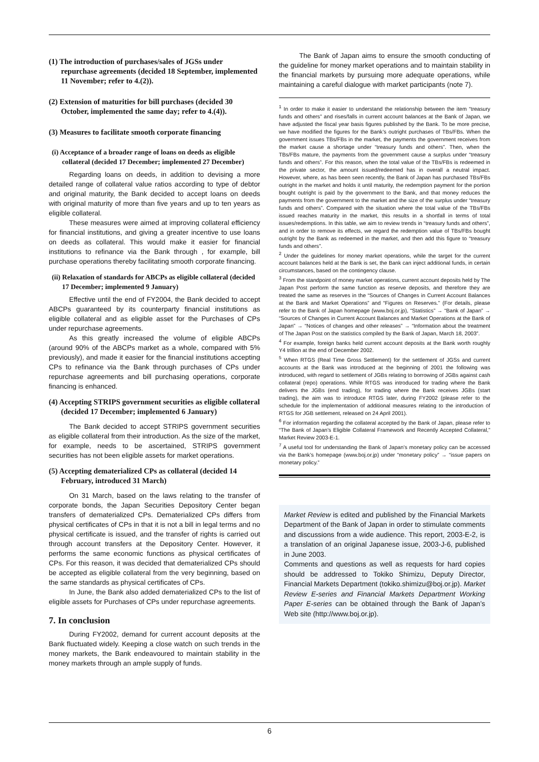(1) The introduction of purchases/sales of JGSs under repurchase agreements (decided 18 September, implemented 11 November; refer to 4.(2)).
(2) Extension of maturities for bill purchases (decided 30 October, implemented the same day; refer to 4.(4)).
(3) Measures to facilitate smooth corporate financing
(i) Acceptance of a broader range of loans on deeds as eligible collateral (decided 17 December; implemented 27 December)
Regarding loans on deeds, in addition to devising a more detailed range of collateral value ratios according to type of debtor and original maturity, the Bank decided to accept loans on deeds with original maturity of more than five years and up to ten years as eligible collateral.
These measures were aimed at improving collateral efficiency for financial institutions, and giving a greater incentive to use loans on deeds as collateral. This would make it easier for financial institutions to refinance via the Bank through , for example, bill purchase operations thereby facilitating smooth corporate financing.
(ii) Relaxation of standards for ABCPs as eligible collateral (decided 17 December; implemented 9 January)
Effective until the end of FY2004, the Bank decided to accept ABCPs guaranteed by its counterparty financial institutions as eligible collateral and as eligible asset for the Purchases of CPs under repurchase agreements.
As this greatly increased the volume of eligible ABCPs (around 90% of the ABCPs market as a whole, compared with 5% previously), and made it easier for the financial institutions accepting CPs to refinance via the Bank through purchases of CPs under repurchase agreements and bill purchasing operations, corporate financing is enhanced.
(4) Accepting STRIPS government securities as eligible collateral (decided 17 December; implemented 6 January)
The Bank decided to accept STRIPS government securities as eligible collateral from their introduction. As the size of the market, for example, needs to be ascertained, STRIPS government securities has not been eligible assets for market operations.
(5) Accepting dematerialized CPs as collateral (decided 14 February, introduced 31 March)
On 31 March, based on the laws relating to the transfer of corporate bonds, the Japan Securities Depository Center began transfers of dematerialized CPs. Dematerialized CPs differs from physical certificates of CPs in that it is not a bill in legal terms and no physical certificate is issued, and the transfer of rights is carried out through account transfers at the Depository Center. However, it performs the same economic functions as physical certificates of CPs. For this reason, it was decided that dematerialized CPs should be accepted as eligible collateral from the very beginning, based on the same standards as physical certificates of CPs.
In June, the Bank also added dematerialized CPs to the list of eligible assets for Purchases of CPs under repurchase agreements.
7. In conclusion
During FY2002, demand for current account deposits at the Bank fluctuated widely. Keeping a close watch on such trends in the money markets, the Bank endeavoured to maintain stability in the money markets through an ample supply of funds.
The Bank of Japan aims to ensure the smooth conducting of the guideline for money market operations and to maintain stability in the financial markets by pursuing more adequate operations, while maintaining a careful dialogue with market participants (note 7).
<sup>1</sup> In order to make it easier to understand the relationship between the item “treasury funds and others” and rises/falls in current account balances at the Bank of Japan, we have adjusted the fiscal year basis figures published by the Bank. To be more precise, we have modified the figures for the Bank’s outright purchases of TBs/FBs. When the government issues TBs/FBs in the market, the payments the government receives from the market cause a shortage under “treasury funds and others”. Then, when the TBs/FBs mature, the payments from the government cause a surplus under “treasury funds and others”. For this reason, when the total value of the TBs/FBs is redeemed in the private sector, the amount issued/redeemed has in overall a neutral impact. However, where, as has been seen recently, the Bank of Japan has purchased TBs/FBs outright in the market and holds it until maturity, the redemption payment for the portion bought outright is paid by the government to the Bank, and that money reduces the payments from the government to the market and the size of the surplus under “treasury funds and others”. Compared with the situation where the total value of the TBs/FBs issued reaches maturity in the market, this results in a shortfall in terms of total issues/redemptions. In this table, we aim to review trends in “treasury funds and others”, and in order to remove its effects, we regard the redemption value of TBs/FBs bought outright by the Bank as redeemed in the market, and then add this figure to “treasury funds and others”.
<sup>2</sup> Under the guidelines for money market operations, while the target for the current account balances held at the Bank is set, the Bank can inject additional funds, in certain circumstances, based on the contingency clause.
<sup>3</sup> From the standpoint of money market operations, current account deposits held by The Japan Post perform the same function as reserve deposits, and therefore they are treated the same as reserves in the “Sources of Changes in Current Account Balances at the Bank and Market Operations” and “Figures on Reserves.” (For details, please refer to the Bank of Japan homepage (www.boj.or.jp), “Statistics” → “Bank of Japan” → “Sources of Changes in Current Account Balances and Market Operations at the Bank of Japan” → “Notices of changes and other releases” → “Information about the treatment of The Japan Post on the statistics compiled by the Bank of Japan, March 18, 2003”.
<sup>4</sup> For example, foreign banks held current account deposits at the Bank worth roughly Y4 trillion at the end of December 2002.
<sup>5</sup> When RTGS (Real Time Gross Settlement) for the settlement of JGSs and current accounts at the Bank was introduced at the beginning of 2001 the following was introduced, with regard to settlement of JGBs relating to borrowing of JGBs against cash collateral (repo) operations. While RTGS was introduced for trading where the Bank delivers the JGBs (end trading), for trading where the Bank receives JGBs (start trading), the aim was to introduce RTGS later, during FY2002 (please refer to the schedule for the implementation of additional measures relating to the introduction of RTGS for JGB settlement, released on 24 April 2001).
<sup>6</sup> For information regarding the collateral accepted by the Bank of Japan, please refer to “The Bank of Japan’s Eligible Collateral Framework and Recently Accepted Collateral,” Market Review 2003-E-1.
<sup>7</sup> A useful tool for understanding the Bank of Japan’s monetary policy can be accessed via the Bank’s homepage (www.boj.or.jp) under “monetary policy” → “issue papers on monetary policy.”
Market Review is edited and published by the Financial Markets Department of the Bank of Japan in order to stimulate comments and discussions from a wide audience. This report, 2003-E-2, is a translation of an original Japanese issue, 2003-J-6, published in June 2003.
Comments and questions as well as requests for hard copies should be addressed to Tokiko Shimizu, Deputy Director, Financial Markets Department (tokiko.shimizu@boj.or.jp). Market Review E-series and Financial Markets Department Working Paper E-series can be obtained through the Bank of Japan’s Web site (http://www.boj.or.jp).
6